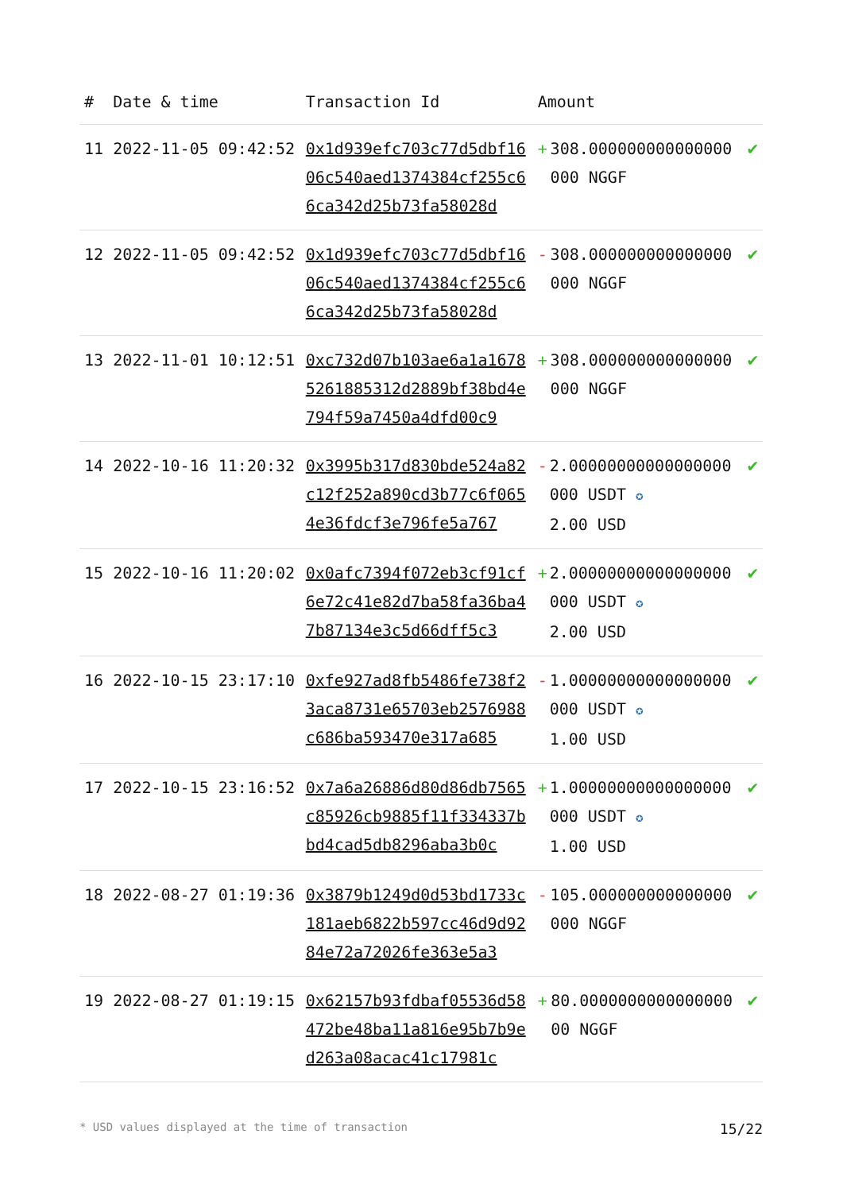| # | Date & time | Transaction Id | Amount | |
| --- | --- | --- | --- | --- |
| 11 | 2022-11-05 09:42:52 | 0x1d939efc703c77d5dbf1606c540aed1374384cf255c66ca342d25b73fa58028d | + 308.000000000000000000 NGGF | ✔ |
| 12 | 2022-11-05 09:42:52 | 0x1d939efc703c77d5dbf1606c540aed1374384cf255c66ca342d25b73fa58028d | - 308.000000000000000000 NGGF | ✔ |
| 13 | 2022-11-01 10:12:51 | 0xc732d07b103ae6a1a16785261885312d2889bf38bd4e794f59a7450a4dfd00c9 | + 308.000000000000000000 NGGF | ✔ |
| 14 | 2022-10-16 11:20:32 | 0x3995b317d830bde524a82c12f252a890cd3b77c6f0654e36fdcf3e796fe5a767 | - 2.00000000000000000000 USDT ✪ 2.00 USD | ✔ |
| 15 | 2022-10-16 11:20:02 | 0x0afc7394f072eb3cf91cf6e72c41e82d7ba58fa36ba47b87134e3c5d66dff5c3 | + 2.00000000000000000000 USDT ✪ 2.00 USD | ✔ |
| 16 | 2022-10-15 23:17:10 | 0xfe927ad8fb5486fe738f23aca8731e65703eb2576988c686ba593470e317a685 | - 1.00000000000000000000 USDT ✪ 1.00 USD | ✔ |
| 17 | 2022-10-15 23:16:52 | 0x7a6a26886d80d86db7565c85926cb9885f11f334337bbd4cad5db8296aba3b0c | + 1.00000000000000000000 USDT ✪ 1.00 USD | ✔ |
| 18 | 2022-08-27 01:19:36 | 0x3879b1249d0d53bd1733c181aeb6822b597cc46d9d9284e72a72026fe363e5a3 | - 105.000000000000000000 NGGF | ✔ |
| 19 | 2022-08-27 01:19:15 | 0x62157b93fdbaf05536d58472be48ba11a816e95b7b9ed263a08acac41c17981c | + 80.000000000000000000 NGGF | ✔ |
* USD values displayed at the time of transaction 15/22